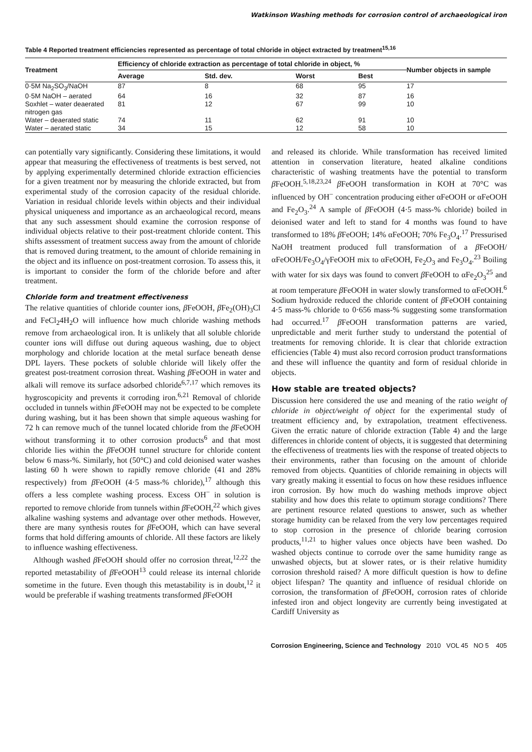Watkinson Washing methods for corrosion control of archaeological iron
Table 4 Reported treatment efficiencies represented as percentage of total chloride in object extracted by treatment<sup>15,16</sup>
| Treatment | Efficiency of chloride extraction as percentage of total chloride in object, % | | | | Number objects in sample |
| --- | --- | --- | --- | --- | --- |
| | Average | Std. dev. | Worst | Best | |
| 0·5M Na<sub>2</sub>SO<sub>3</sub>/NaOH | 87 | 8 | 68 | 95 | 17 |
| 0·5M NaOH – aerated | 64 | 16 | 32 | 87 | 16 |
| Soxhlet – water deaerated nitrogen gas | 81 | 12 | 67 | 99 | 10 |
| Water – deaerated static | 74 | 11 | 62 | 91 | 10 |
| Water – aerated static | 34 | 15 | 12 | 58 | 10 |
can potentially vary significantly. Considering these limitations, it would appear that measuring the effectiveness of treatments is best served, not by applying experimentally determined chloride extraction efficiencies for a given treatment nor by measuring the chloride extracted, but from experimental study of the corrosion capacity of the residual chloride. Variation in residual chloride levels within objects and their individual physical uniqueness and importance as an archaeological record, means that any such assessment should examine the corrosion response of individual objects relative to their post-treatment chloride content. This shifts assessment of treatment success away from the amount of chloride that is removed during treatment, to the amount of chloride remaining in the object and its influence on post-treatment corrosion. To assess this, it is important to consider the form of the chloride before and after treatment.
Chloride form and treatment effectiveness
The relative quantities of chloride counter ions, β FeOOH, β Fe<sub>2</sub>(OH)<sub>3</sub>Cl and FeCl<sub>2</sub>4H<sub>2</sub>O will influence how much chloride washing methods remove from archaeological iron. It is unlikely that all soluble chloride counter ions will diffuse out during aqueous washing, due to object morphology and chloride location at the metal surface beneath dense DPL layers. These pockets of soluble chloride will likely offer the greatest post-treatment corrosion threat. Washing β FeOOH in water and alkali will remove its surface adsorbed chloride<sup>6,7,17</sup> which removes its hygroscopicity and prevents it corroding iron.<sup>6,21</sup> Removal of chloride occluded in tunnels within β FeOOH may not be expected to be complete during washing, but it has been shown that simple aqueous washing for 72 h can remove much of the tunnel located chloride from the β FeOOH without transforming it to other corrosion products<sup>6</sup> and that most chloride lies within the β FeOOH tunnel structure for chloride content below 6 mass-%. Similarly, hot (50°C) and cold deionised water washes lasting 60 h were shown to rapidly remove chloride (41 and 28% respectively) from β FeOOH (4·5 mass-% chloride),<sup>17</sup> although this offers a less complete washing process. Excess OH<sup>−</sup> in solution is reported to remove chloride from tunnels within β FeOOH,<sup>22</sup> which gives alkaline washing systems and advantage over other methods. However, there are many synthesis routes for β FeOOH, which can have several forms that hold differing amounts of chloride. All these factors are likely to influence washing effectiveness.
Although washed β FeOOH should offer no corrosion threat,<sup>12,22</sup> the reported metastability of β FeOOH<sup>13</sup> could release its internal chloride sometime in the future. Even though this metastability is in doubt,<sup>12</sup> it would be preferable if washing treatments transformed β FeOOH
and released its chloride. While transformation has received limited attention in conservation literature, heated alkaline conditions characteristic of washing treatments have the potential to transform β FeOOH.<sup>5,18,23,24</sup> β FeOOH transformation in KOH at 70°C was influenced by OH<sup>−</sup> concentration producing either αFeOOH or αFeOOH and Fe<sub>2</sub>O<sub>3</sub>.<sup>24</sup> A sample of β FeOOH (4·5 mass-% chloride) boiled in deionised water and left to stand for 4 months was found to have transformed to 18% β FeOOH; 14% αFeOOH; 70% Fe<sub>3</sub>O<sub>4</sub>.<sup>17</sup> Pressurised NaOH treatment produced full transformation of a β FeOOH/αFeOOH/Fe<sub>3</sub>O<sub>4</sub>/γFeOOH mix to αFeOOH, Fe<sub>2</sub>O<sub>3</sub> and Fe<sub>3</sub>O<sub>4</sub>.<sup>23</sup> Boiling with water for six days was found to convert β FeOOH to αFe<sub>2</sub>O<sub>3</sub><sup>25</sup> and at room temperature β FeOOH in water slowly transformed to αFeOOH.<sup>6</sup> Sodium hydroxide reduced the chloride content of β FeOOH containing 4·5 mass-% chloride to 0·656 mass-% suggesting some transformation had occurred.<sup>17</sup> β FeOOH transformation patterns are varied, unpredictable and merit further study to understand the potential of treatments for removing chloride. It is clear that chloride extraction efficiencies (Table 4) must also record corrosion product transformations and these will influence the quantity and form of residual chloride in objects.
How stable are treated objects?
Discussion here considered the use and meaning of the ratio weight of chloride in object/weight of object for the experimental study of treatment efficiency and, by extrapolation, treatment effectiveness. Given the erratic nature of chloride extraction (Table 4) and the large differences in chloride content of objects, it is suggested that determining the effectiveness of treatments lies with the response of treated objects to their environments, rather than focusing on the amount of chloride removed from objects. Quantities of chloride remaining in objects will vary greatly making it essential to focus on how these residues influence iron corrosion. By how much do washing methods improve object stability and how does this relate to optimum storage conditions? There are pertinent resource related questions to answer, such as whether storage humidity can be relaxed from the very low percentages required to stop corrosion in the presence of chloride bearing corrosion products,<sup>11,21</sup> to higher values once objects have been washed. Do washed objects continue to corrode over the same humidity range as unwashed objects, but at slower rates, or is their relative humidity corrosion threshold raised? A more difficult question is how to define object lifespan? The quantity and influence of residual chloride on corrosion, the transformation of β FeOOH, corrosion rates of chloride infested iron and object longevity are currently being investigated at Cardiff University as
Corrosion Engineering, Science and Technology 2010 VOL 45 NO 5 405